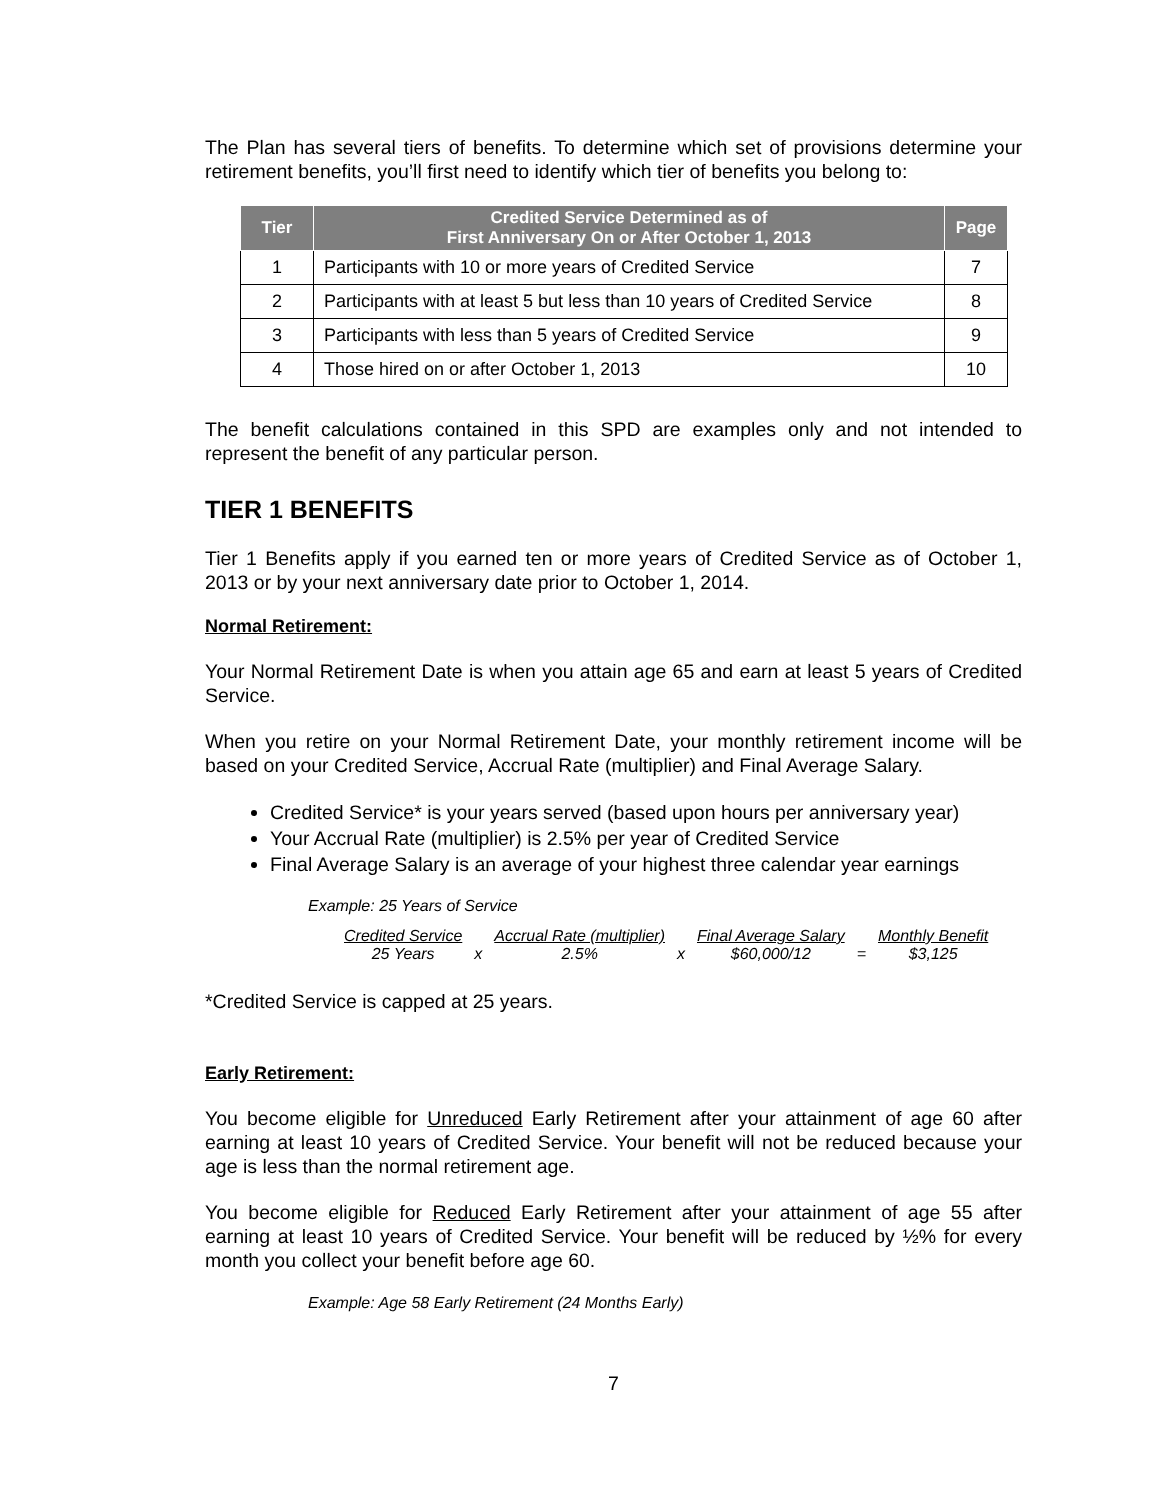The Plan has several tiers of benefits. To determine which set of provisions determine your retirement benefits, you’ll first need to identify which tier of benefits you belong to:
| Tier | Credited Service Determined as of First Anniversary On or After October 1, 2013 | Page |
| --- | --- | --- |
| 1 | Participants with 10 or more years of Credited Service | 7 |
| 2 | Participants with at least 5 but less than 10 years of Credited Service | 8 |
| 3 | Participants with less than 5 years of Credited Service | 9 |
| 4 | Those hired on or after October 1, 2013 | 10 |
The benefit calculations contained in this SPD are examples only and not intended to represent the benefit of any particular person.
TIER 1 BENEFITS
Tier 1 Benefits apply if you earned ten or more years of Credited Service as of October 1, 2013 or by your next anniversary date prior to October 1, 2014.
Normal Retirement:
Your Normal Retirement Date is when you attain age 65 and earn at least 5 years of Credited Service.
When you retire on your Normal Retirement Date, your monthly retirement income will be based on your Credited Service, Accrual Rate (multiplier) and Final Average Salary.
Credited Service* is your years served (based upon hours per anniversary year)
Your Accrual Rate (multiplier) is 2.5% per year of Credited Service
Final Average Salary is an average of your highest three calendar year earnings
Example: 25 Years of Service
| Credited Service | | Accrual Rate (multiplier) | | Final Average Salary | | Monthly Benefit |
| 25 Years | x | 2.5% | x | $60,000/12 | = | $3,125 |
*Credited Service is capped at 25 years.
Early Retirement:
You become eligible for Unreduced Early Retirement after your attainment of age 60 after earning at least 10 years of Credited Service. Your benefit will not be reduced because your age is less than the normal retirement age.
You become eligible for Reduced Early Retirement after your attainment of age 55 after earning at least 10 years of Credited Service. Your benefit will be reduced by ½% for every month you collect your benefit before age 60.
Example: Age 58 Early Retirement (24 Months Early)
7